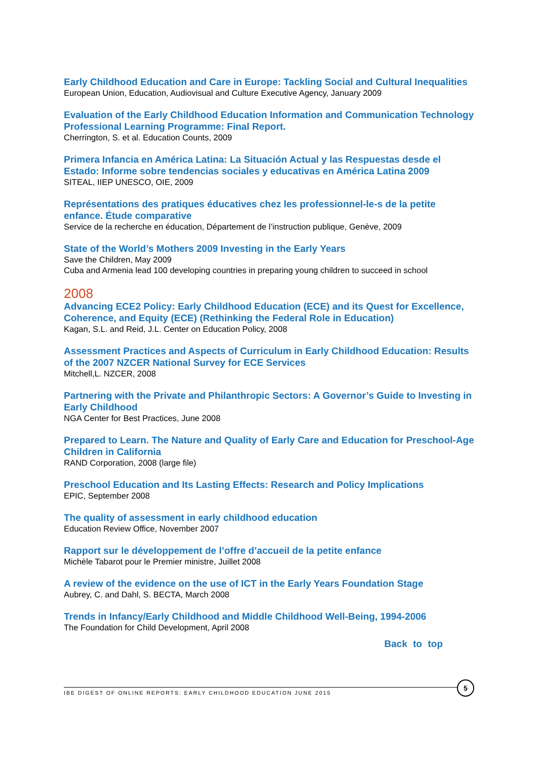Early Childhood Education and Care in Europe: Tackling Social and Cultural Inequalities
European Union, Education, Audiovisual and Culture Executive Agency, January 2009
Evaluation of the Early Childhood Education Information and Communication Technology Professional Learning Programme: Final Report.
Cherrington, S. et al. Education Counts, 2009
Primera Infancia en América Latina: La Situación Actual y las Respuestas desde el Estado: Informe sobre tendencias sociales y educativas en América Latina 2009
SITEAL, IIEP UNESCO, OIE, 2009
Représentations des pratiques éducatives chez les professionnel-le-s de la petite enfance. Étude comparative
Service de la recherche en éducation, Département de l’instruction publique, Genève, 2009
State of the World’s Mothers 2009 Investing in the Early Years
Save the Children, May 2009
Cuba and Armenia lead 100 developing countries in preparing young children to succeed in school
2008
Advancing ECE2 Policy: Early Childhood Education (ECE) and its Quest for Excellence, Coherence, and Equity (ECE) (Rethinking the Federal Role in Education)
Kagan, S.L. and Reid, J.L. Center on Education Policy, 2008
Assessment Practices and Aspects of Curriculum in Early Childhood Education: Results of the 2007 NZCER National Survey for ECE Services
Mitchell,L. NZCER, 2008
Partnering with the Private and Philanthropic Sectors: A Governor’s Guide to Investing in Early Childhood
NGA Center for Best Practices, June 2008
Prepared to Learn. The Nature and Quality of Early Care and Education for Preschool-Age Children in California
RAND Corporation, 2008 (large file)
Preschool Education and Its Lasting Effects: Research and Policy Implications
EPIC, September 2008
The quality of assessment in early childhood education
Education Review Office, November 2007
Rapport sur le développement de l’offre d’accueil de la petite enfance
Michèle Tabarot pour le Premier ministre, Juillet 2008
A review of the evidence on the use of ICT in the Early Years Foundation Stage
Aubrey, C. and Dahl, S. BECTA, March 2008
Trends in Infancy/Early Childhood and Middle Childhood Well-Being, 1994-2006
The Foundation for Child Development, April 2008
Back to top
IBE DIGEST OF ONLINE REPORTS: EARLY CHILDHOOD EDUCATION JUNE 2015
5